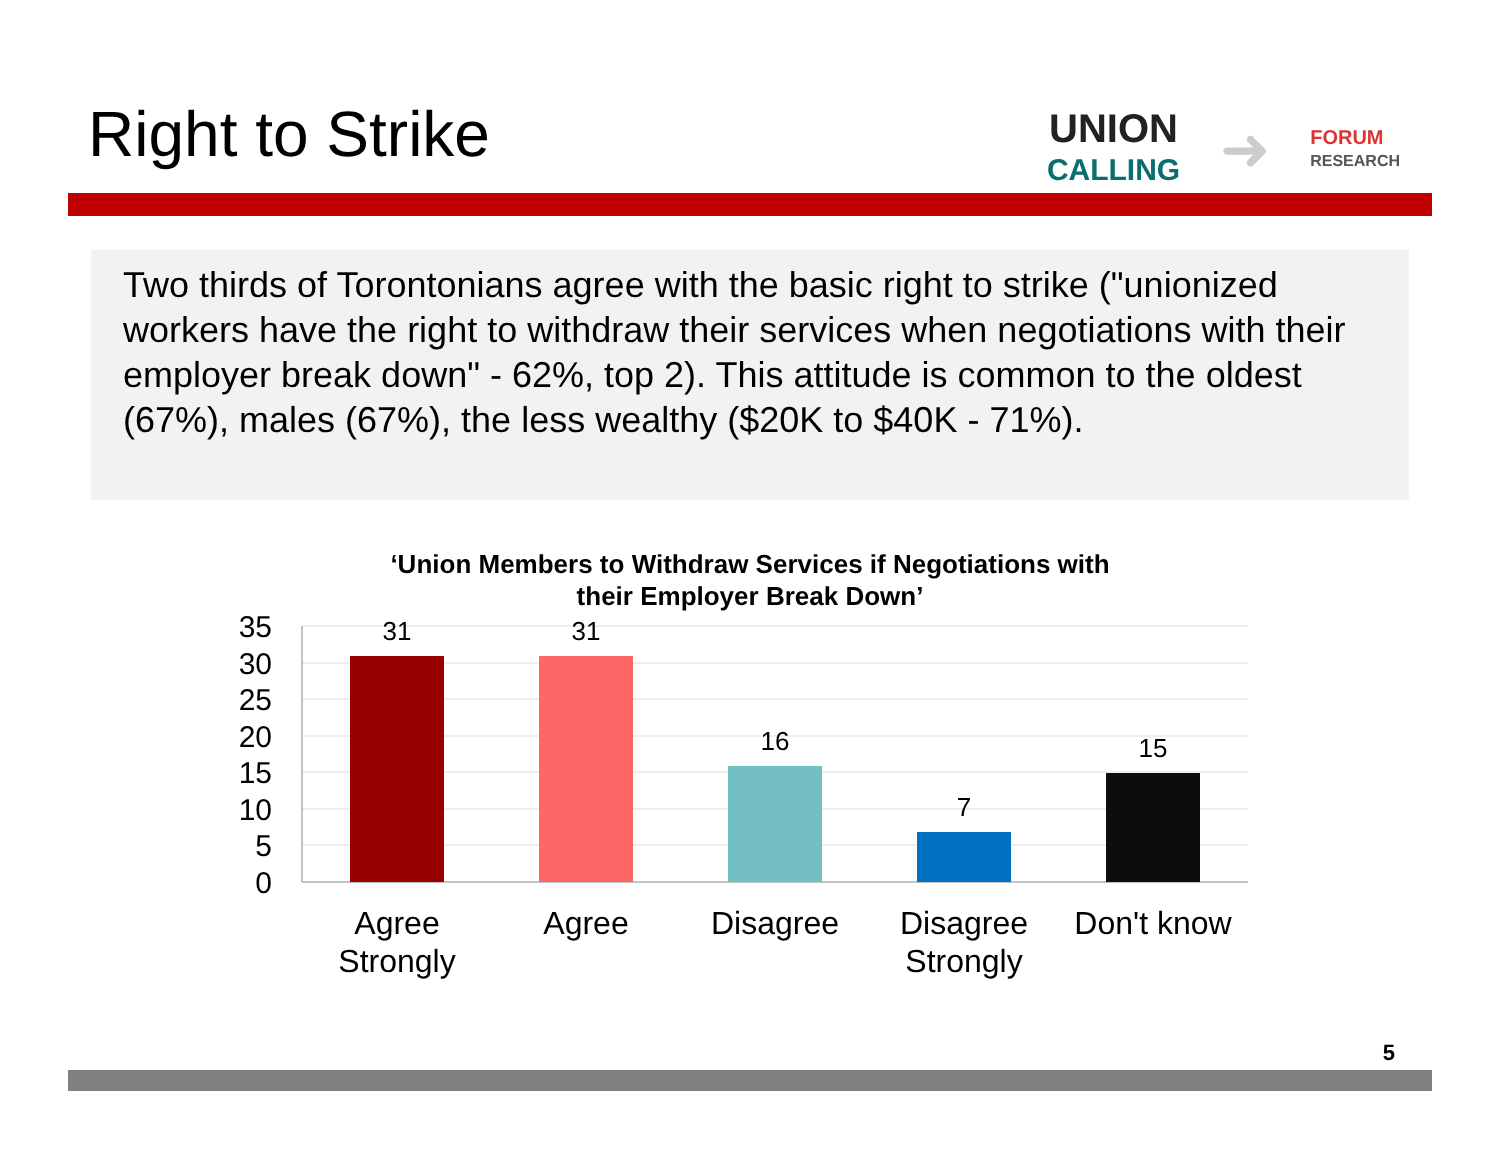Right to Strike
UNION
CALLING
➜
FORUM
RESEARCH
Two thirds of Torontonians agree with the basic right to strike ("unionized workers have the right to withdraw their services when negotiations with their employer break down" - 62%, top 2). This attitude is common to the oldest (67%), males (67%), the less wealthy ($20K to $40K - 71%).
‘Union Members to Withdraw Services if Negotiations with
their Employer Break Down’
35
30
25
20
15
10
5
0
31
31
16
7
15
Agree
Strongly
Agree
Disagree
Disagree
Strongly
Don't know
5